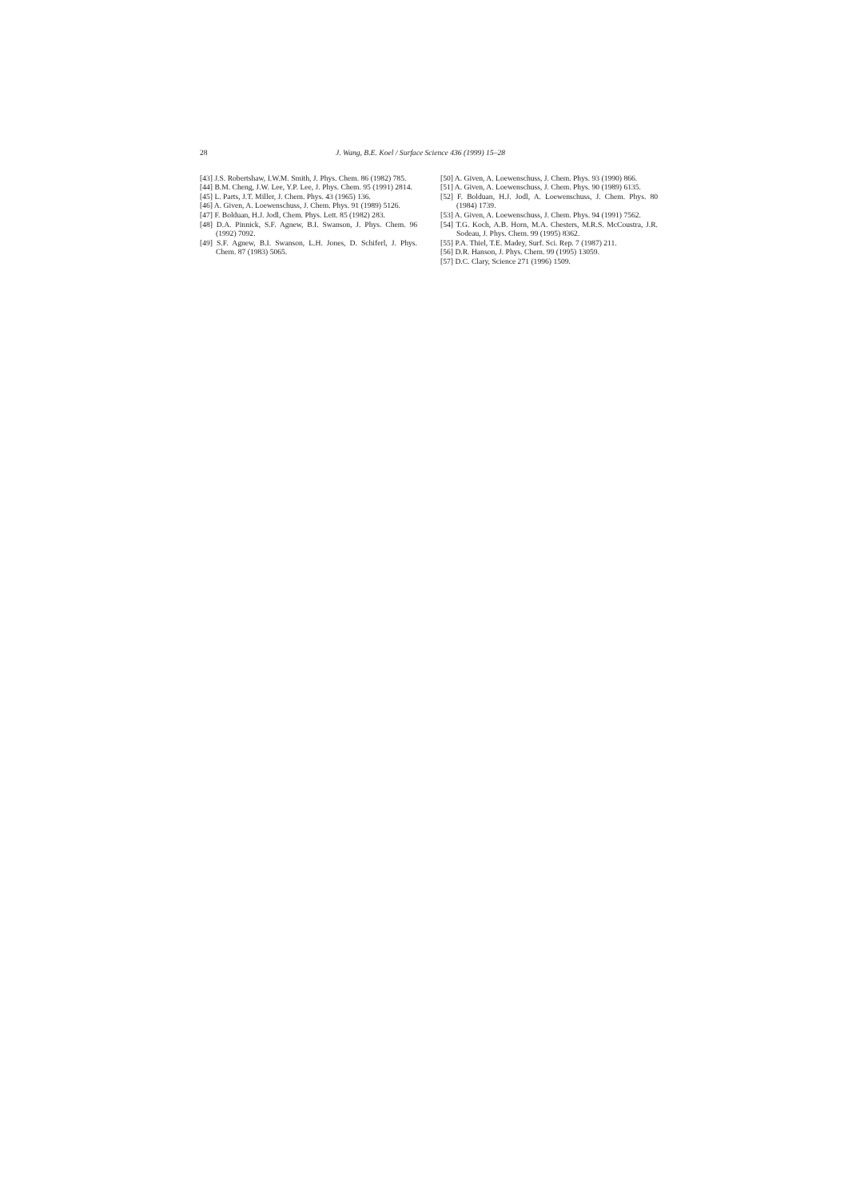28 J. Wang, B.E. Koel / Surface Science 436 (1999) 15–28
[43] J.S. Robertshaw, I.W.M. Smith, J. Phys. Chem. 86 (1982) 785.
[44] B.M. Cheng, J.W. Lee, Y.P. Lee, J. Phys. Chem. 95 (1991) 2814.
[45] L. Parts, J.T. Miller, J. Chem. Phys. 43 (1965) 136.
[46] A. Given, A. Loewenschuss, J. Chem. Phys. 91 (1989) 5126.
[47] F. Bolduan, H.J. Jodl, Chem. Phys. Lett. 85 (1982) 283.
[48] D.A. Pinnick, S.F. Agnew, B.I. Swanson, J. Phys. Chem. 96 (1992) 7092.
[49] S.F. Agnew, B.I. Swanson, L.H. Jones, D. Schiferl, J. Phys. Chem. 87 (1983) 5065.
[50] A. Given, A. Loewenschuss, J. Chem. Phys. 93 (1990) 866.
[51] A. Given, A. Loewenschuss, J. Chem. Phys. 90 (1989) 6135.
[52] F. Bolduan, H.J. Jodl, A. Loewenschuss, J. Chem. Phys. 80 (1984) 1739.
[53] A. Given, A. Loewenschuss, J. Chem. Phys. 94 (1991) 7562.
[54] T.G. Koch, A.B. Horn, M.A. Chesters, M.R.S. McCoustra, J.R. Sodeau, J. Phys. Chem. 99 (1995) 8362.
[55] P.A. Thiel, T.E. Madey, Surf. Sci. Rep. 7 (1987) 211.
[56] D.R. Hanson, J. Phys. Chem. 99 (1995) 13059.
[57] D.C. Clary, Science 271 (1996) 1509.